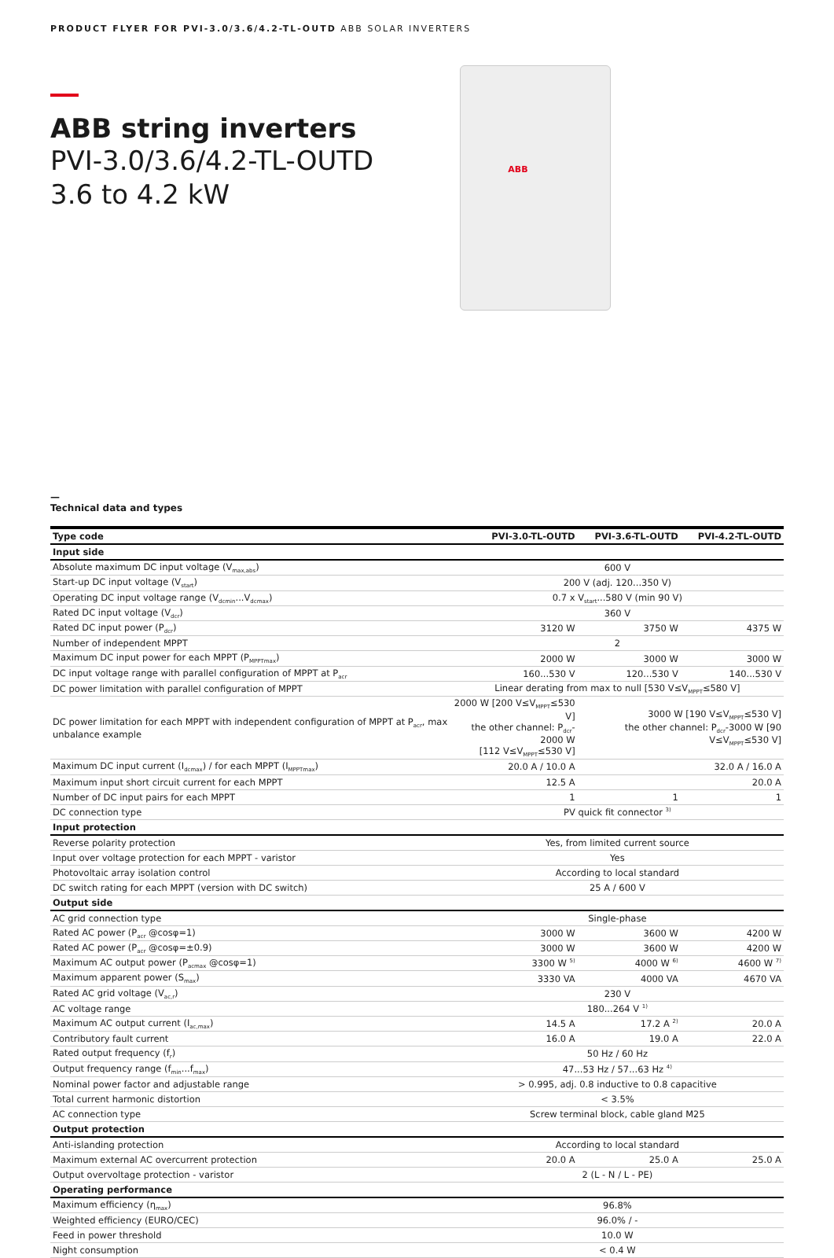PRODUCT FLYER FOR PVI-3.0/3.6/4.2-TL-OUTD ABB SOLAR INVERTERS
ABB string inverters
PVI-3.0/3.6/4.2-TL-OUTD
3.6 to 4.2 kW
ABB
—
Technical data and types
| Type code | PVI-3.0-TL-OUTD | PVI-3.6-TL-OUTD | PVI-4.2-TL-OUTD |
| --- | --- | --- | --- |
| Input side | | | |
| Absolute maximum DC input voltage (V<sub>max,abs</sub>) | 600 V | | |
| Start-up DC input voltage (V<sub>start</sub>) | 200 V (adj. 120...350 V) | | |
| Operating DC input voltage range (V<sub>dcmin</sub>...V<sub>dcmax</sub>) | 0.7 x V<sub>start</sub>...580 V (min 90 V) | | |
| Rated DC input voltage (V<sub>dcr</sub>) | 360 V | | |
| Rated DC input power (P<sub>dcr</sub>) | 3120 W | 3750 W | 4375 W |
| Number of independent MPPT | 2 | | |
| Maximum DC input power for each MPPT (P<sub>MPPTmax</sub>) | 2000 W | 3000 W | 3000 W |
| DC input voltage range with parallel configuration of MPPT at P<sub>acr</sub> | 160...530 V | 120...530 V | 140...530 V |
| DC power limitation with parallel configuration of MPPT | Linear derating from max to null [530 V≤V<sub>MPPT</sub>≤580 V] | | |
| DC power limitation for each MPPT with independent configuration of MPPT at P<sub>acr</sub>, max unbalance example | 2000 W [200 V≤V<sub>MPPT</sub>≤530 V] the other channel: P<sub>dcr</sub>-2000 W [112 V≤V<sub>MPPT</sub>≤530 V] | 3000 W [190 V≤V<sub>MPPT</sub>≤530 V] the other channel: P<sub>dcr</sub>-3000 W [90 V≤V<sub>MPPT</sub>≤530 V] | |
| Maximum DC input current (I<sub>dcmax</sub>) / for each MPPT (I<sub>MPPTmax</sub>) | 20.0 A / 10.0 A | | 32.0 A / 16.0 A |
| Maximum input short circuit current for each MPPT | 12.5 A | | 20.0 A |
| Number of DC input pairs for each MPPT | 1 | 1 | 1 |
| DC connection type | PV quick fit connector <sup>3)</sup> | | |
| Input protection | | | |
| Reverse polarity protection | Yes, from limited current source | | |
| Input over voltage protection for each MPPT - varistor | Yes | | |
| Photovoltaic array isolation control | According to local standard | | |
| DC switch rating for each MPPT (version with DC switch) | 25 A / 600 V | | |
| Output side | | | |
| AC grid connection type | Single-phase | | |
| Rated AC power (P<sub>acr</sub> @cosφ=1) | 3000 W | 3600 W | 4200 W |
| Rated AC power (P<sub>acr</sub> @cosφ=±0.9) | 3000 W | 3600 W | 4200 W |
| Maximum AC output power (P<sub>acmax</sub> @cosφ=1) | 3300 W <sup>5)</sup> | 4000 W <sup>6)</sup> | 4600 W <sup>7)</sup> |
| Maximum apparent power (S<sub>max</sub>) | 3330 VA | 4000 VA | 4670 VA |
| Rated AC grid voltage (V<sub>ac,r</sub>) | 230 V | | |
| AC voltage range | 180...264 V <sup>1)</sup> | | |
| Maximum AC output current (I<sub>ac,max</sub>) | 14.5 A | 17.2 A <sup>2)</sup> | 20.0 A |
| Contributory fault current | 16.0 A | 19.0 A | 22.0 A |
| Rated output frequency (f<sub>r</sub>) | 50 Hz / 60 Hz | | |
| Output frequency range (f<sub>min</sub>...f<sub>max</sub>) | 47...53 Hz / 57...63 Hz <sup>4)</sup> | | |
| Nominal power factor and adjustable range | > 0.995, adj. 0.8 inductive to 0.8 capacitive | | |
| Total current harmonic distortion | < 3.5% | | |
| AC connection type | Screw terminal block, cable gland M25 | | |
| Output protection | | | |
| Anti-islanding protection | According to local standard | | |
| Maximum external AC overcurrent protection | 20.0 A | 25.0 A | 25.0 A |
| Output overvoltage protection - varistor | 2 (L - N / L - PE) | | |
| Operating performance | | | |
| Maximum efficiency (η<sub>max</sub>) | 96.8% | | |
| Weighted efficiency (EURO/CEC) | 96.0% / - | | |
| Feed in power threshold | 10.0 W | | |
| Night consumption | < 0.4 W | | |